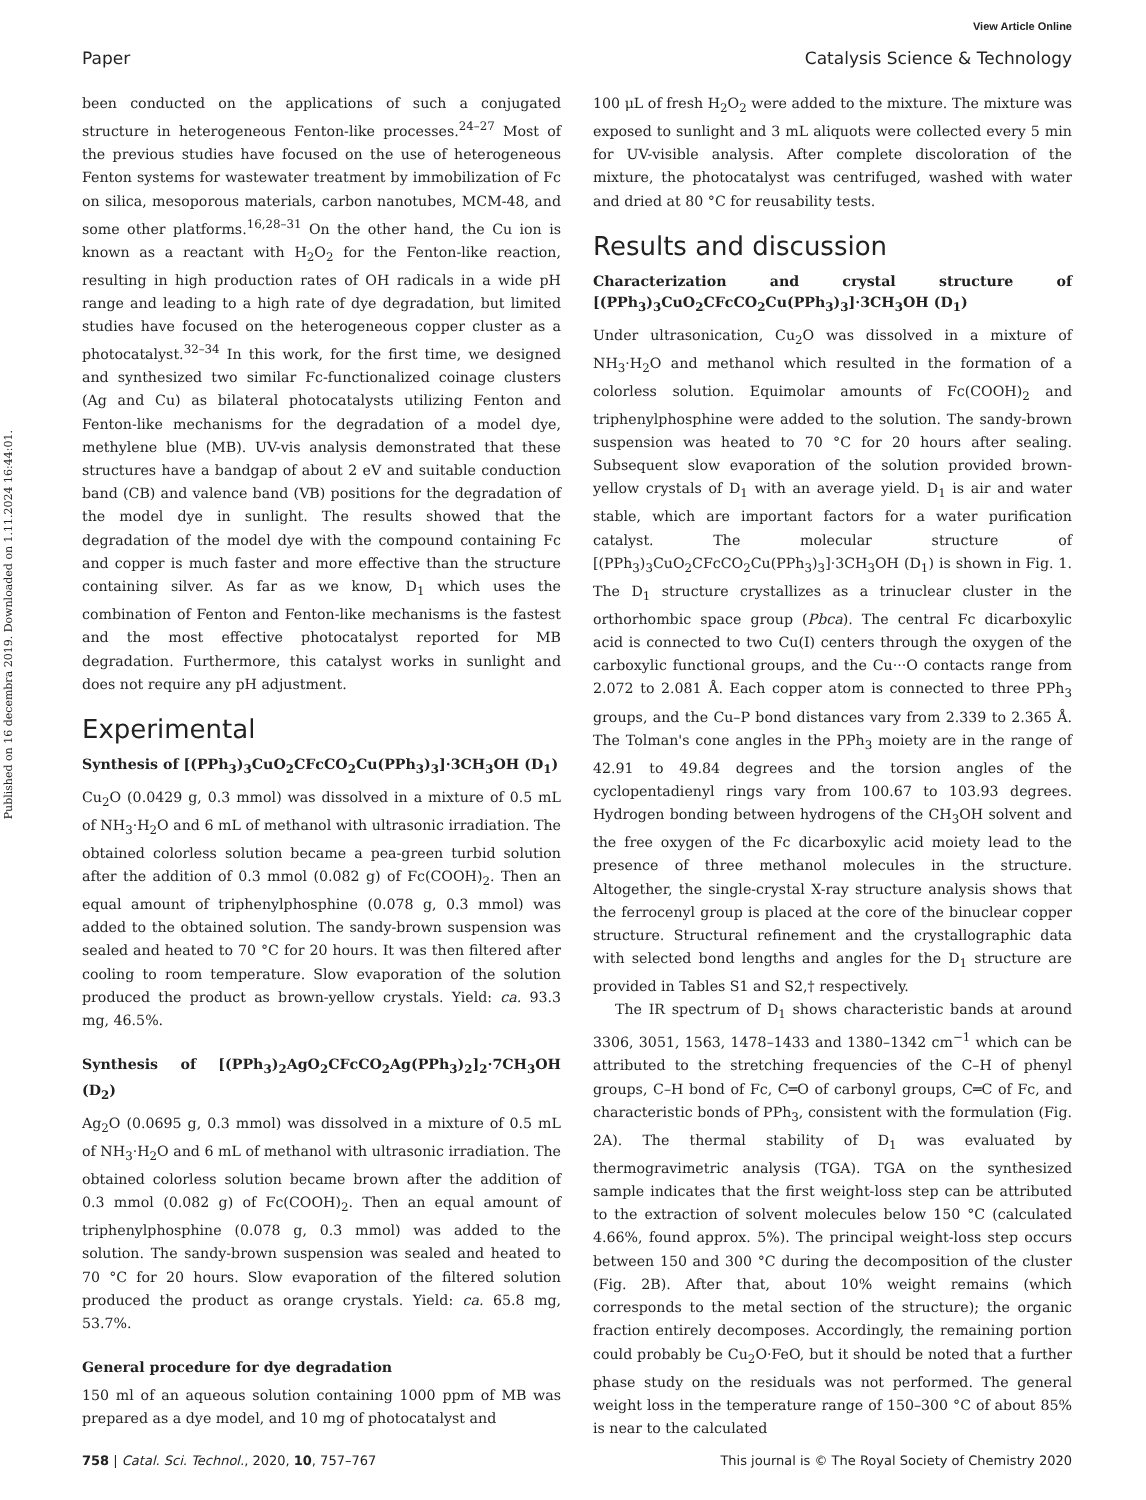View Article Online
Paper Catalysis Science & Technology
Published on 16 decembra 2019. Downloaded on 1.11.2024 16:44:01.
been conducted on the applications of such a conjugated structure in heterogeneous Fenton-like processes.<sup>24–27</sup> Most of the previous studies have focused on the use of heterogeneous Fenton systems for wastewater treatment by immobilization of Fc on silica, mesoporous materials, carbon nanotubes, MCM-48, and some other platforms.<sup>16,28–31</sup> On the other hand, the Cu ion is known as a reactant with H<sub>2</sub>O<sub>2</sub> for the Fenton-like reaction, resulting in high production rates of OH radicals in a wide pH range and leading to a high rate of dye degradation, but limited studies have focused on the heterogeneous copper cluster as a photocatalyst.<sup>32–34</sup> In this work, for the first time, we designed and synthesized two similar Fc-functionalized coinage clusters (Ag and Cu) as bilateral photocatalysts utilizing Fenton and Fenton-like mechanisms for the degradation of a model dye, methylene blue (MB). UV-vis analysis demonstrated that these structures have a bandgap of about 2 eV and suitable conduction band (CB) and valence band (VB) positions for the degradation of the model dye in sunlight. The results showed that the degradation of the model dye with the compound containing Fc and copper is much faster and more effective than the structure containing silver. As far as we know, D<sub>1</sub> which uses the combination of Fenton and Fenton-like mechanisms is the fastest and the most effective photocatalyst reported for MB degradation. Furthermore, this catalyst works in sunlight and does not require any pH adjustment.
Experimental
Synthesis of [(PPh<sub>3</sub>)<sub>3</sub>CuO<sub>2</sub>CFcCO<sub>2</sub>Cu(PPh<sub>3</sub>)<sub>3</sub>]·3CH<sub>3</sub>OH (D<sub>1</sub>)
Cu<sub>2</sub>O (0.0429 g, 0.3 mmol) was dissolved in a mixture of 0.5 mL of NH<sub>3</sub>·H<sub>2</sub>O and 6 mL of methanol with ultrasonic irradiation. The obtained colorless solution became a pea-green turbid solution after the addition of 0.3 mmol (0.082 g) of Fc(COOH)<sub>2</sub>. Then an equal amount of triphenylphosphine (0.078 g, 0.3 mmol) was added to the obtained solution. The sandy-brown suspension was sealed and heated to 70 °C for 20 hours. It was then filtered after cooling to room temperature. Slow evaporation of the solution produced the product as brown-yellow crystals. Yield: ca. 93.3 mg, 46.5%.
Synthesis of [(PPh<sub>3</sub>)<sub>2</sub>AgO<sub>2</sub>CFcCO<sub>2</sub>Ag(PPh<sub>3</sub>)<sub>2</sub>]<sub>2</sub>·7CH<sub>3</sub>OH (D<sub>2</sub>)
Ag<sub>2</sub>O (0.0695 g, 0.3 mmol) was dissolved in a mixture of 0.5 mL of NH<sub>3</sub>·H<sub>2</sub>O and 6 mL of methanol with ultrasonic irradiation. The obtained colorless solution became brown after the addition of 0.3 mmol (0.082 g) of Fc(COOH)<sub>2</sub>. Then an equal amount of triphenylphosphine (0.078 g, 0.3 mmol) was added to the solution. The sandy-brown suspension was sealed and heated to 70 °C for 20 hours. Slow evaporation of the filtered solution produced the product as orange crystals. Yield: ca. 65.8 mg, 53.7%.
General procedure for dye degradation
150 ml of an aqueous solution containing 1000 ppm of MB was prepared as a dye model, and 10 mg of photocatalyst and
100 μL of fresh H<sub>2</sub>O<sub>2</sub> were added to the mixture. The mixture was exposed to sunlight and 3 mL aliquots were collected every 5 min for UV-visible analysis. After complete discoloration of the mixture, the photocatalyst was centrifuged, washed with water and dried at 80 °C for reusability tests.
Results and discussion
Characterization and crystal structure of [(PPh<sub>3</sub>)<sub>3</sub>CuO<sub>2</sub>CFcCO<sub>2</sub>Cu(PPh<sub>3</sub>)<sub>3</sub>]·3CH<sub>3</sub>OH (D<sub>1</sub>)
Under ultrasonication, Cu<sub>2</sub>O was dissolved in a mixture of NH<sub>3</sub>·H<sub>2</sub>O and methanol which resulted in the formation of a colorless solution. Equimolar amounts of Fc(COOH)<sub>2</sub> and triphenylphosphine were added to the solution. The sandy-brown suspension was heated to 70 °C for 20 hours after sealing. Subsequent slow evaporation of the solution provided brown-yellow crystals of D<sub>1</sub> with an average yield. D<sub>1</sub> is air and water stable, which are important factors for a water purification catalyst. The molecular structure of [(PPh<sub>3</sub>)<sub>3</sub>CuO<sub>2</sub>CFcCO<sub>2</sub>Cu(PPh<sub>3</sub>)<sub>3</sub>]·3CH<sub>3</sub>OH (D<sub>1</sub>) is shown in Fig. 1. The D<sub>1</sub> structure crystallizes as a trinuclear cluster in the orthorhombic space group (Pbca). The central Fc dicarboxylic acid is connected to two Cu(I) centers through the oxygen of the carboxylic functional groups, and the Cu···O contacts range from 2.072 to 2.081 Å. Each copper atom is connected to three PPh<sub>3</sub> groups, and the Cu–P bond distances vary from 2.339 to 2.365 Å. The Tolman's cone angles in the PPh<sub>3</sub> moiety are in the range of 42.91 to 49.84 degrees and the torsion angles of the cyclopentadienyl rings vary from 100.67 to 103.93 degrees. Hydrogen bonding between hydrogens of the CH<sub>3</sub>OH solvent and the free oxygen of the Fc dicarboxylic acid moiety lead to the presence of three methanol molecules in the structure. Altogether, the single-crystal X-ray structure analysis shows that the ferrocenyl group is placed at the core of the binuclear copper structure. Structural refinement and the crystallographic data with selected bond lengths and angles for the D<sub>1</sub> structure are provided in Tables S1 and S2,† respectively.
The IR spectrum of D<sub>1</sub> shows characteristic bands at around 3306, 3051, 1563, 1478–1433 and 1380–1342 cm<sup>−1</sup> which can be attributed to the stretching frequencies of the C–H of phenyl groups, C–H bond of Fc, C═O of carbonyl groups, C═C of Fc, and characteristic bonds of PPh<sub>3</sub>, consistent with the formulation (Fig. 2A). The thermal stability of D<sub>1</sub> was evaluated by thermogravimetric analysis (TGA). TGA on the synthesized sample indicates that the first weight-loss step can be attributed to the extraction of solvent molecules below 150 °C (calculated 4.66%, found approx. 5%). The principal weight-loss step occurs between 150 and 300 °C during the decomposition of the cluster (Fig. 2B). After that, about 10% weight remains (which corresponds to the metal section of the structure); the organic fraction entirely decomposes. Accordingly, the remaining portion could probably be Cu<sub>2</sub>O·FeO, but it should be noted that a further phase study on the residuals was not performed. The general weight loss in the temperature range of 150–300 °C of about 85% is near to the calculated
758 | Catal. Sci. Technol., 2020, 10, 757–767 This journal is © The Royal Society of Chemistry 2020